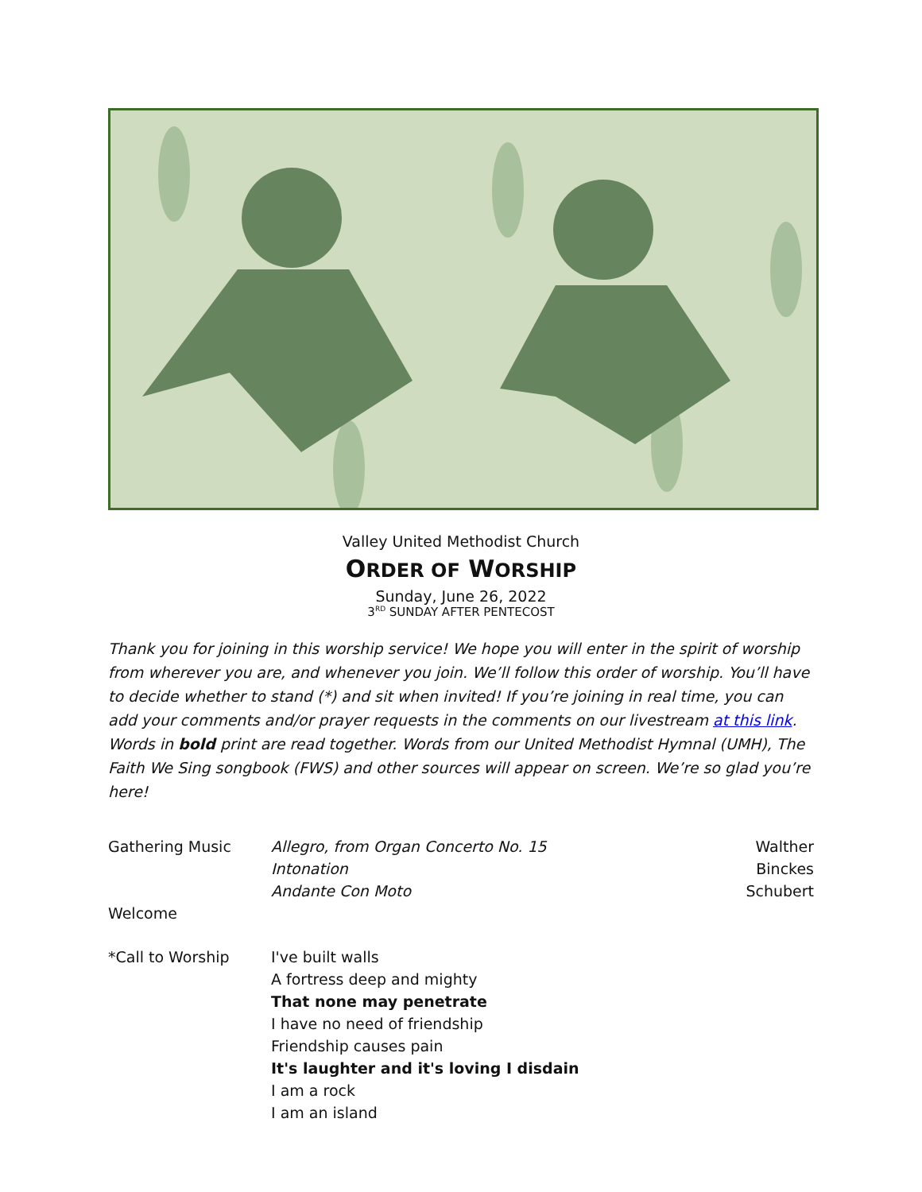Valley United Methodist Church
ORDER OF WORSHIP
Sunday, June 26, 2022
3<sup>RD</sup> SUNDAY AFTER PENTECOST
Thank you for joining in this worship service! We hope you will enter in the spirit of worship from wherever you are, and whenever you join. We’ll follow this order of worship. You’ll have to decide whether to stand (*) and sit when invited! If you’re joining in real time, you can add your comments and/or prayer requests in the comments on our livestream at this link. Words in bold print are read together. Words from our United Methodist Hymnal (UMH), The Faith We Sing songbook (FWS) and other sources will appear on screen. We’re so glad you’re here!
Gathering Music Allegro, from Organ Concerto No. 15
Intonation
Andante Con Moto
Walther
Binckes
Schubert
Welcome
*Call to Worship I've built walls
A fortress deep and mighty
That none may penetrate
I have no need of friendship
Friendship causes pain
It's laughter and it's loving I disdain
I am a rock
I am an island